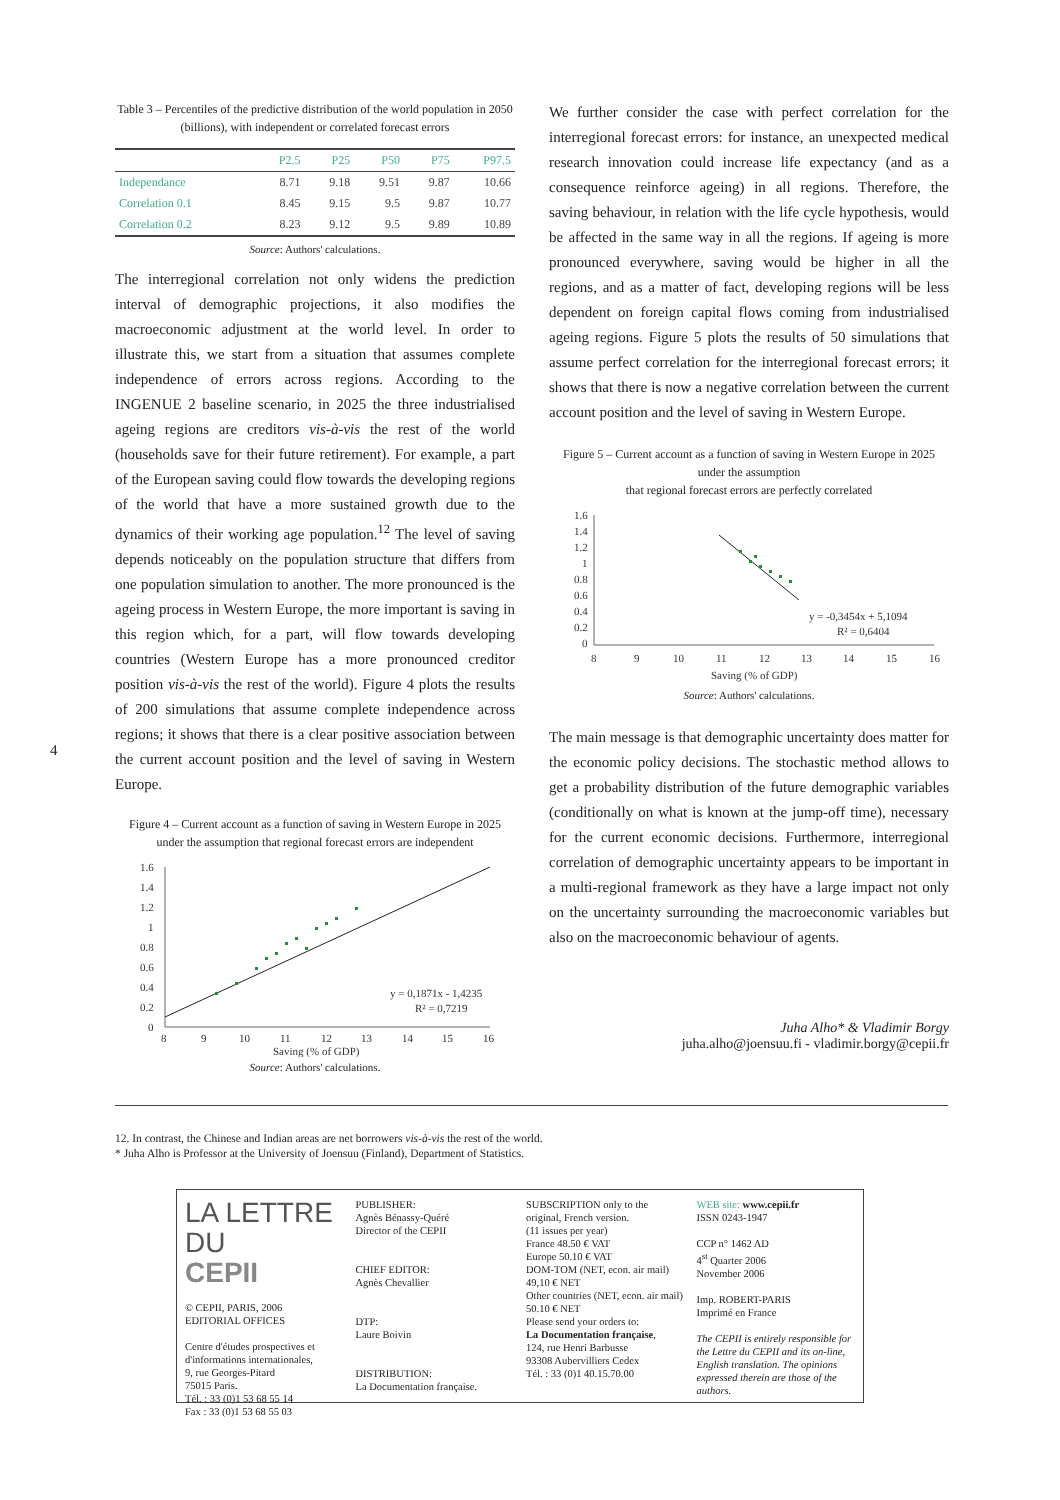4
Table 3 – Percentiles of the predictive distribution of the world population in 2050 (billions), with independent or correlated forecast errors
| | P2.5 | P25 | P50 | P75 | P97.5 |
| --- | --- | --- | --- | --- | --- |
| Independance | 8.71 | 9.18 | 9.51 | 9.87 | 10.66 |
| Correlation 0.1 | 8.45 | 9.15 | 9.5 | 9.87 | 10.77 |
| Correlation 0.2 | 8.23 | 9.12 | 9.5 | 9.89 | 10.89 |
Source: Authors' calculations.
The interregional correlation not only widens the prediction interval of demographic projections, it also modifies the macroeconomic adjustment at the world level. In order to illustrate this, we start from a situation that assumes complete independence of errors across regions. According to the INGENUE 2 baseline scenario, in 2025 the three industrialised ageing regions are creditors vis-à-vis the rest of the world (households save for their future retirement). For example, a part of the European saving could flow towards the developing regions of the world that have a more sustained growth due to the dynamics of their working age population.<sup>12</sup> The level of saving depends noticeably on the population structure that differs from one population simulation to another. The more pronounced is the ageing process in Western Europe, the more important is saving in this region which, for a part, will flow towards developing countries (Western Europe has a more pronounced creditor position vis-à-vis the rest of the world). Figure 4 plots the results of 200 simulations that assume complete independence across regions; it shows that there is a clear positive association between the current account position and the level of saving in Western Europe.
Figure 4 – Current account as a function of saving in Western Europe in 2025 under the assumption that regional forecast errors are independent
1.6
1.4
1.2
1
0.8
0.6
0.4
0.2
0
y = 0,1871x - 1,4235
R² = 0,7219
8
9
10
11
12
13
14
15
16
Saving (% of GDP)
Source: Authors' calculations.
We further consider the case with perfect correlation for the interregional forecast errors: for instance, an unexpected medical research innovation could increase life expectancy (and as a consequence reinforce ageing) in all regions. Therefore, the saving behaviour, in relation with the life cycle hypothesis, would be affected in the same way in all the regions. If ageing is more pronounced everywhere, saving would be higher in all the regions, and as a matter of fact, developing regions will be less dependent on foreign capital flows coming from industrialised ageing regions. Figure 5 plots the results of 50 simulations that assume perfect correlation for the interregional forecast errors; it shows that there is now a negative correlation between the current account position and the level of saving in Western Europe.
Figure 5 – Current account as a function of saving in Western Europe in 2025 under the assumption
that regional forecast errors are perfectly correlated
1.6
1.4
1.2
1
0.8
0.6
0.4
0.2
0
y = -0,3454x + 5,1094
R² = 0,6404
8
9
10
11
12
13
14
15
16
Saving (% of GDP)
Source: Authors' calculations.
The main message is that demographic uncertainty does matter for the economic policy decisions. The stochastic method allows to get a probability distribution of the future demographic variables (conditionally on what is known at the jump-off time), necessary for the current economic decisions. Furthermore, interregional correlation of demographic uncertainty appears to be important in a multi-regional framework as they have a large impact not only on the uncertainty surrounding the macroeconomic variables but also on the macroeconomic behaviour of agents.
Juha Alho* & Vladimir Borgy
juha.alho@joensuu.fi - vladimir.borgy@cepii.fr
12. In contrast, the Chinese and Indian areas are net borrowers vis-à-vis the rest of the world.
* Juha Alho is Professor at the University of Joensuu (Finland), Department of Statistics.
LA LETTRE DU
CEPII
© CEPII, PARIS, 2006
EDITORIAL OFFICES
Centre d'études prospectives et d'informations internationales,
9, rue Georges-Pitard
75015 Paris.
Tél. : 33 (0)1 53 68 55 14
Fax : 33 (0)1 53 68 55 03
PUBLISHER:
Agnès Bénassy-Quéré
Director of the CEPII
CHIEF EDITOR:
Agnès Chevallier
DTP:
Laure Boivin
DISTRIBUTION:
La Documentation française.
SUBSCRIPTION only to the original, French version.
(11 issues per year)
France 48.50 € VAT
Europe 50.10 € VAT
DOM-TOM (NET, econ. air mail) 49,10 € NET
Other countries (NET, econ. air mail) 50.10 € NET
Please send your orders to:
La Documentation française,
124, rue Henri Barbusse
93308 Aubervilliers Cedex
Tél. : 33 (0)1 40.15.70.00
WEB site: www.cepii.fr
ISSN 0243-1947
CCP n° 1462 AD
4<sup>st</sup> Quarter 2006
November 2006
Imp. ROBERT-PARIS
Imprimé en France
The CEPII is entirely responsible for the Lettre du CEPII and its on-line, English translation. The opinions expressed therein are those of the authors.